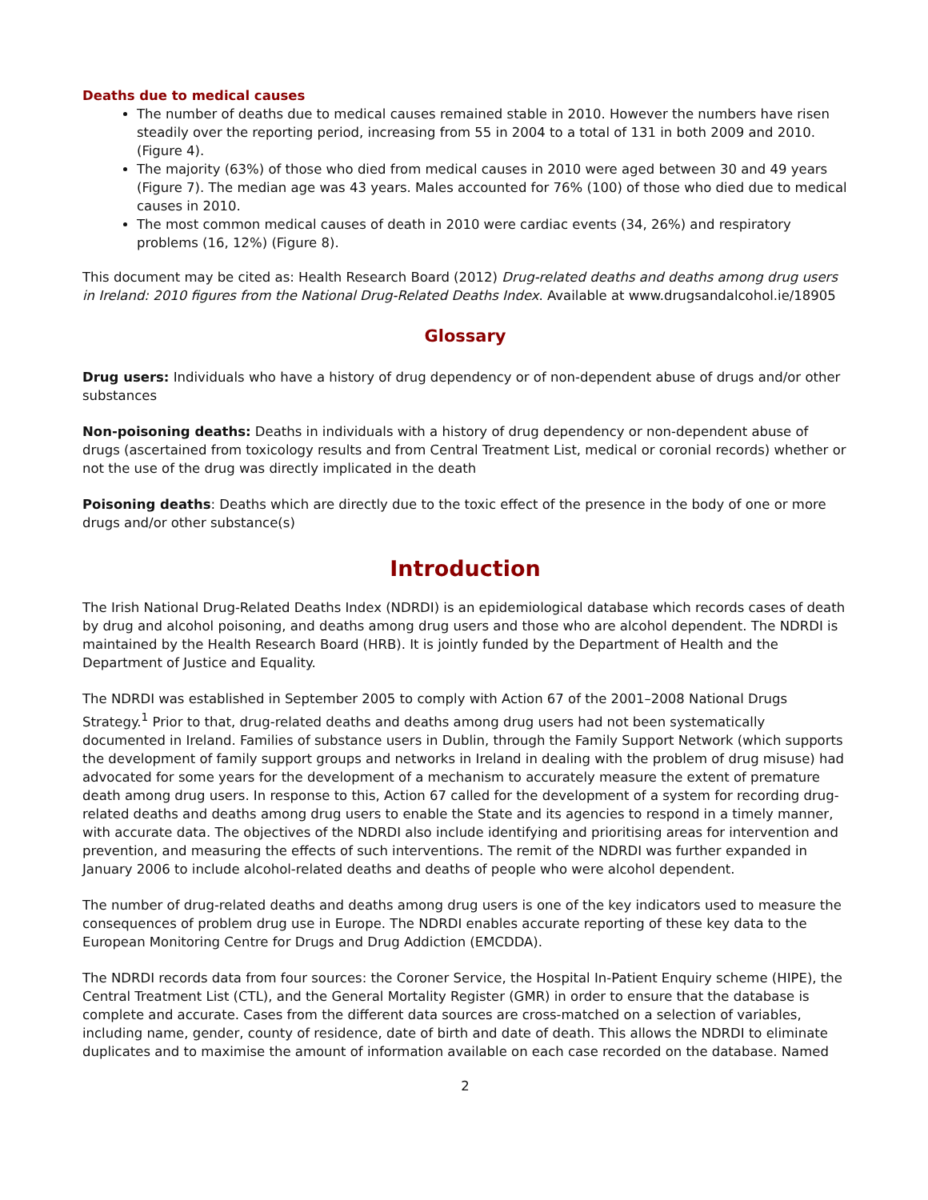Deaths due to medical causes
The number of deaths due to medical causes remained stable in 2010. However the numbers have risen steadily over the reporting period, increasing from 55 in 2004 to a total of 131 in both 2009 and 2010. (Figure 4).
The majority (63%) of those who died from medical causes in 2010 were aged between 30 and 49 years (Figure 7). The median age was 43 years. Males accounted for 76% (100) of those who died due to medical causes in 2010.
The most common medical causes of death in 2010 were cardiac events (34, 26%) and respiratory problems (16, 12%) (Figure 8).
This document may be cited as: Health Research Board (2012) Drug-related deaths and deaths among drug users in Ireland: 2010 figures from the National Drug-Related Deaths Index. Available at www.drugsandalcohol.ie/18905
Glossary
Drug users: Individuals who have a history of drug dependency or of non-dependent abuse of drugs and/or other substances
Non-poisoning deaths: Deaths in individuals with a history of drug dependency or non-dependent abuse of drugs (ascertained from toxicology results and from Central Treatment List, medical or coronial records) whether or not the use of the drug was directly implicated in the death
Poisoning deaths: Deaths which are directly due to the toxic effect of the presence in the body of one or more drugs and/or other substance(s)
Introduction
The Irish National Drug-Related Deaths Index (NDRDI) is an epidemiological database which records cases of death by drug and alcohol poisoning, and deaths among drug users and those who are alcohol dependent. The NDRDI is maintained by the Health Research Board (HRB). It is jointly funded by the Department of Health and the Department of Justice and Equality.
The NDRDI was established in September 2005 to comply with Action 67 of the 2001–2008 National Drugs Strategy.<sup>1</sup> Prior to that, drug-related deaths and deaths among drug users had not been systematically documented in Ireland. Families of substance users in Dublin, through the Family Support Network (which supports the development of family support groups and networks in Ireland in dealing with the problem of drug misuse) had advocated for some years for the development of a mechanism to accurately measure the extent of premature death among drug users. In response to this, Action 67 called for the development of a system for recording drug-related deaths and deaths among drug users to enable the State and its agencies to respond in a timely manner, with accurate data. The objectives of the NDRDI also include identifying and prioritising areas for intervention and prevention, and measuring the effects of such interventions. The remit of the NDRDI was further expanded in January 2006 to include alcohol-related deaths and deaths of people who were alcohol dependent.
The number of drug-related deaths and deaths among drug users is one of the key indicators used to measure the consequences of problem drug use in Europe. The NDRDI enables accurate reporting of these key data to the European Monitoring Centre for Drugs and Drug Addiction (EMCDDA).
The NDRDI records data from four sources: the Coroner Service, the Hospital In-Patient Enquiry scheme (HIPE), the Central Treatment List (CTL), and the General Mortality Register (GMR) in order to ensure that the database is complete and accurate. Cases from the different data sources are cross-matched on a selection of variables, including name, gender, county of residence, date of birth and date of death. This allows the NDRDI to eliminate duplicates and to maximise the amount of information available on each case recorded on the database. Named
2